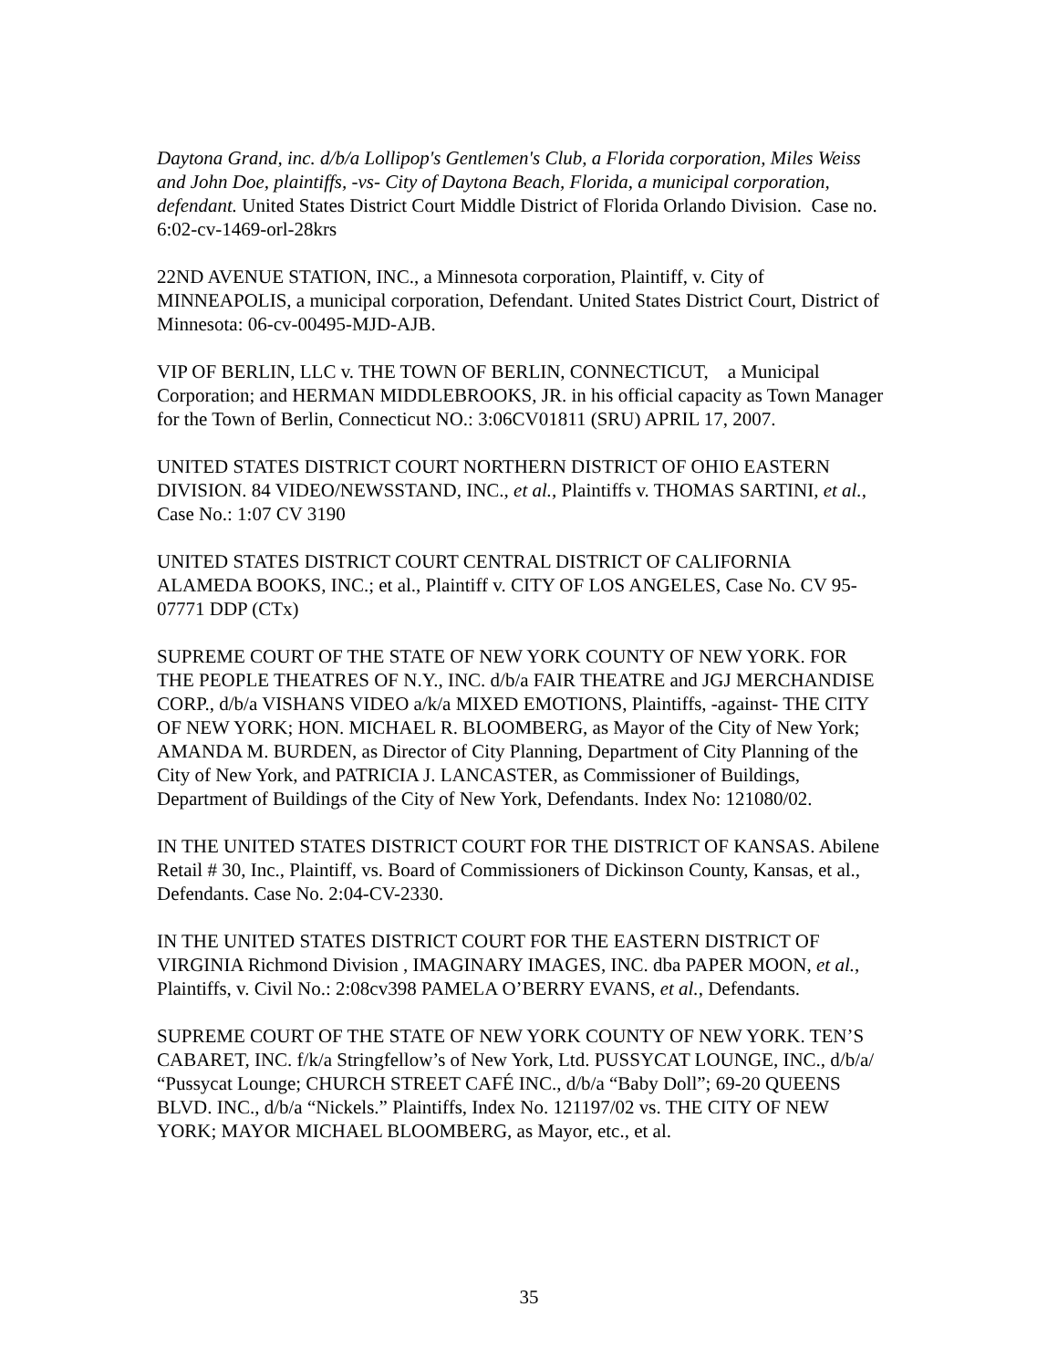Daytona Grand, inc. d/b/a Lollipop's Gentlemen's Club, a Florida corporation, Miles Weiss and John Doe, plaintiffs, -vs- City of Daytona Beach, Florida, a municipal corporation, defendant. United States District Court Middle District of Florida Orlando Division. Case no. 6:02-cv-1469-orl-28krs
22ND AVENUE STATION, INC., a Minnesota corporation, Plaintiff, v. City of MINNEAPOLIS, a municipal corporation, Defendant. United States District Court, District of Minnesota: 06-cv-00495-MJD-AJB.
VIP OF BERLIN, LLC v. THE TOWN OF BERLIN, CONNECTICUT, a Municipal Corporation; and HERMAN MIDDLEBROOKS, JR. in his official capacity as Town Manager for the Town of Berlin, Connecticut NO.: 3:06CV01811 (SRU) APRIL 17, 2007.
UNITED STATES DISTRICT COURT NORTHERN DISTRICT OF OHIO EASTERN DIVISION. 84 VIDEO/NEWSSTAND, INC., et al., Plaintiffs v. THOMAS SARTINI, et al., Case No.: 1:07 CV 3190
UNITED STATES DISTRICT COURT CENTRAL DISTRICT OF CALIFORNIA ALAMEDA BOOKS, INC.; et al., Plaintiff v. CITY OF LOS ANGELES, Case No. CV 95-07771 DDP (CTx)
SUPREME COURT OF THE STATE OF NEW YORK COUNTY OF NEW YORK. FOR THE PEOPLE THEATRES OF N.Y., INC. d/b/a FAIR THEATRE and JGJ MERCHANDISE CORP., d/b/a VISHANS VIDEO a/k/a MIXED EMOTIONS, Plaintiffs, -against- THE CITY OF NEW YORK; HON. MICHAEL R. BLOOMBERG, as Mayor of the City of New York; AMANDA M. BURDEN, as Director of City Planning, Department of City Planning of the City of New York, and PATRICIA J. LANCASTER, as Commissioner of Buildings, Department of Buildings of the City of New York, Defendants. Index No: 121080/02.
IN THE UNITED STATES DISTRICT COURT FOR THE DISTRICT OF KANSAS. Abilene Retail # 30, Inc., Plaintiff, vs. Board of Commissioners of Dickinson County, Kansas, et al., Defendants. Case No. 2:04-CV-2330.
IN THE UNITED STATES DISTRICT COURT FOR THE EASTERN DISTRICT OF VIRGINIA Richmond Division , IMAGINARY IMAGES, INC. dba PAPER MOON, et al., Plaintiffs, v. Civil No.: 2:08cv398 PAMELA O’BERRY EVANS, et al., Defendants.
SUPREME COURT OF THE STATE OF NEW YORK COUNTY OF NEW YORK. TEN’S CABARET, INC. f/k/a Stringfellow’s of New York, Ltd. PUSSYCAT LOUNGE, INC., d/b/a/ “Pussycat Lounge; CHURCH STREET CAFÉ INC., d/b/a “Baby Doll”; 69-20 QUEENS BLVD. INC., d/b/a “Nickels.” Plaintiffs, Index No. 121197/02 vs. THE CITY OF NEW YORK; MAYOR MICHAEL BLOOMBERG, as Mayor, etc., et al.
35